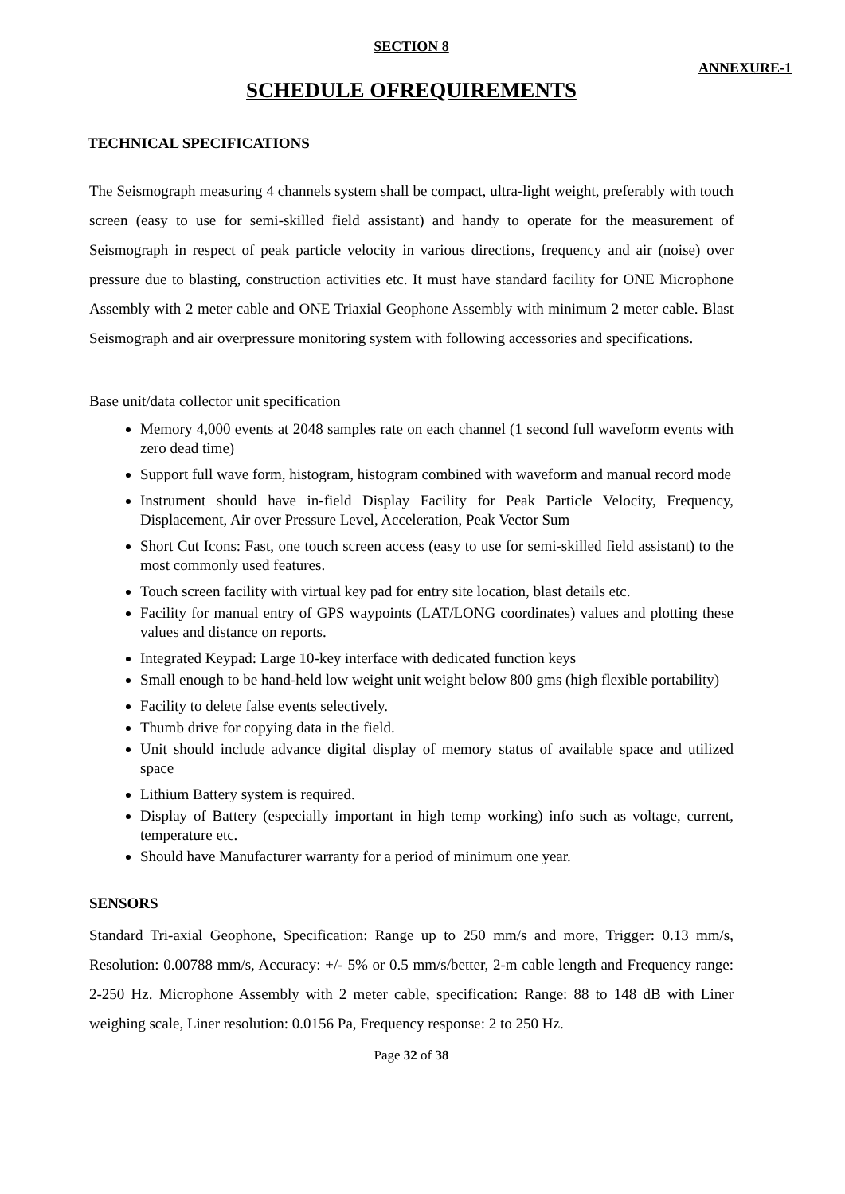SECTION 8
ANNEXURE-1
SCHEDULE OFREQUIREMENTS
TECHNICAL SPECIFICATIONS
The Seismograph measuring 4 channels system shall be compact, ultra-light weight, preferably with touch screen (easy to use for semi-skilled field assistant) and handy to operate for the measurement of Seismograph in respect of peak particle velocity in various directions, frequency and air (noise) over pressure due to blasting, construction activities etc. It must have standard facility for ONE Microphone Assembly with 2 meter cable and ONE Triaxial Geophone Assembly with minimum 2 meter cable. Blast Seismograph and air overpressure monitoring system with following accessories and specifications.
Base unit/data collector unit specification
Memory 4,000 events at 2048 samples rate on each channel (1 second full waveform events with zero dead time)
Support full wave form, histogram, histogram combined with waveform and manual record mode
Instrument should have in-field Display Facility for Peak Particle Velocity, Frequency, Displacement, Air over Pressure Level, Acceleration, Peak Vector Sum
Short Cut Icons: Fast, one touch screen access (easy to use for semi-skilled field assistant) to the most commonly used features.
Touch screen facility with virtual key pad for entry site location, blast details etc.
Facility for manual entry of GPS waypoints (LAT/LONG coordinates) values and plotting these values and distance on reports.
Integrated Keypad: Large 10-key interface with dedicated function keys
Small enough to be hand-held low weight unit weight below 800 gms (high flexible portability)
Facility to delete false events selectively.
Thumb drive for copying data in the field.
Unit should include advance digital display of memory status of available space and utilized space
Lithium Battery system is required.
Display of Battery (especially important in high temp working) info such as voltage, current, temperature etc.
Should have Manufacturer warranty for a period of minimum one year.
SENSORS
Standard Tri-axial Geophone, Specification: Range up to 250 mm/s and more, Trigger: 0.13 mm/s, Resolution: 0.00788 mm/s, Accuracy: +/- 5% or 0.5 mm/s/better, 2-m cable length and Frequency range: 2-250 Hz. Microphone Assembly with 2 meter cable, specification: Range: 88 to 148 dB with Liner weighing scale, Liner resolution: 0.0156 Pa, Frequency response: 2 to 250 Hz.
Page 32 of 38